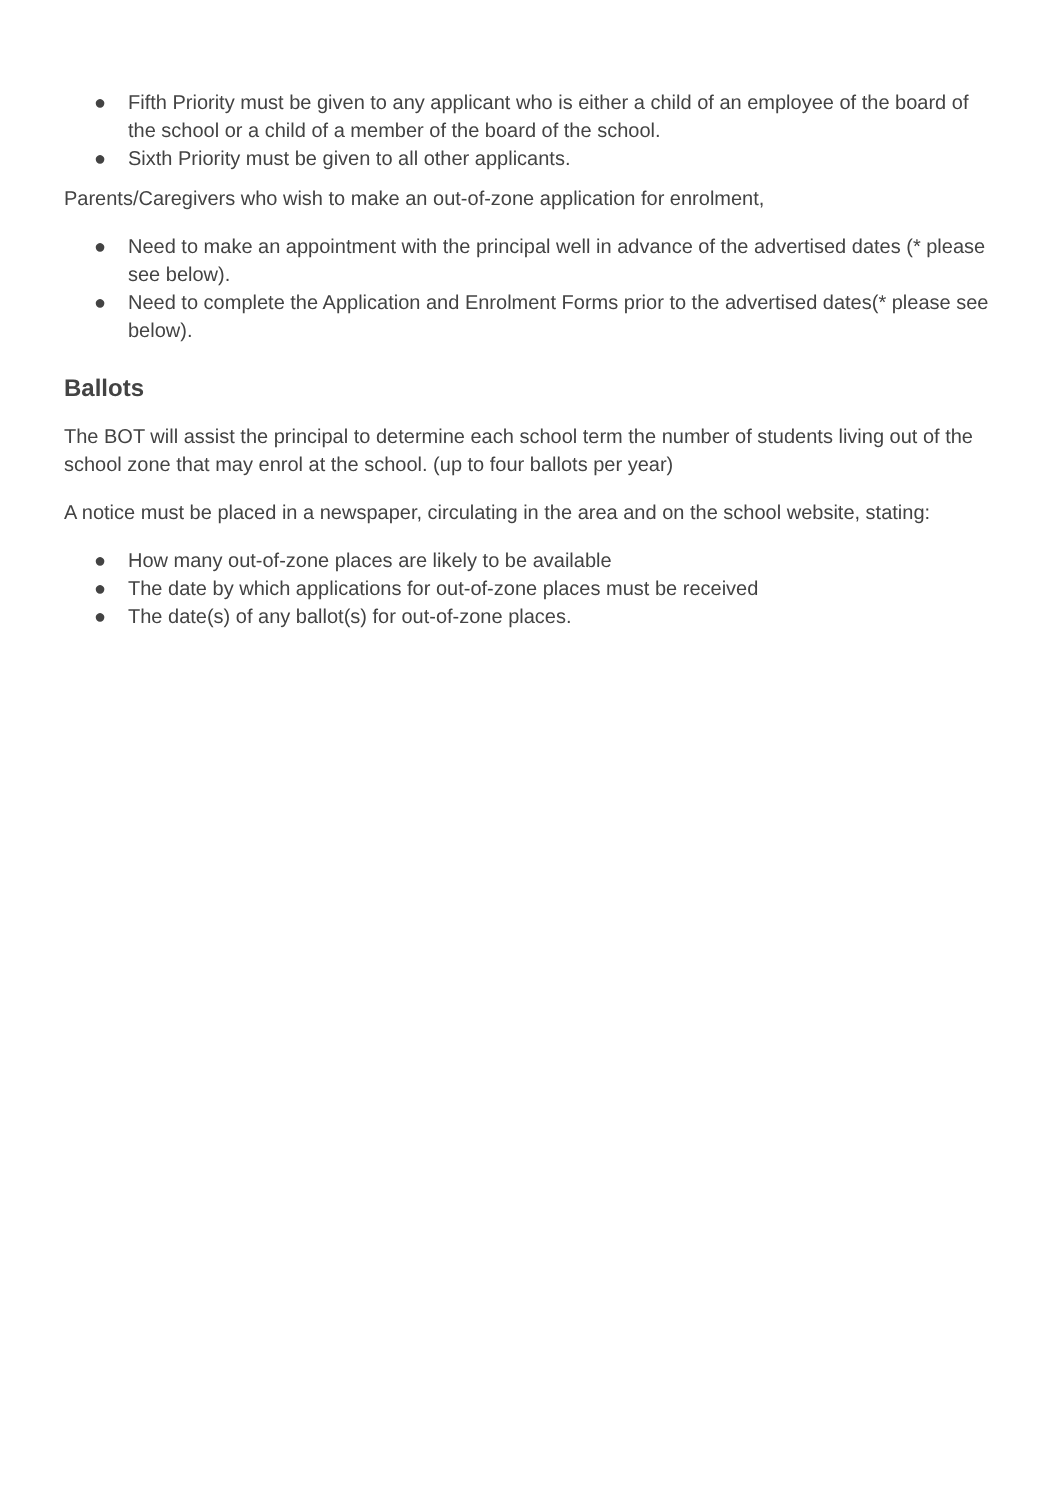● Fifth Priority must be given to any applicant who is either a child of an employee of the board of the school or a child of a member of the board of the school.
● Sixth Priority must be given to all other applicants.
Parents/Caregivers who wish to make an out-of-zone application for enrolment,
● Need to make an appointment with the principal well in advance of the advertised dates (* please see below).
● Need to complete the Application and Enrolment Forms prior to the advertised dates(* please see below).
Ballots
The BOT will assist the principal to determine each school term the number of students living out of the school zone that may enrol at the school. (up to four ballots per year)
A notice must be placed in a newspaper, circulating in the area and on the school website, stating:
● How many out-of-zone places are likely to be available
● The date by which applications for out-of-zone places must be received
● The date(s) of any ballot(s) for out-of-zone places.